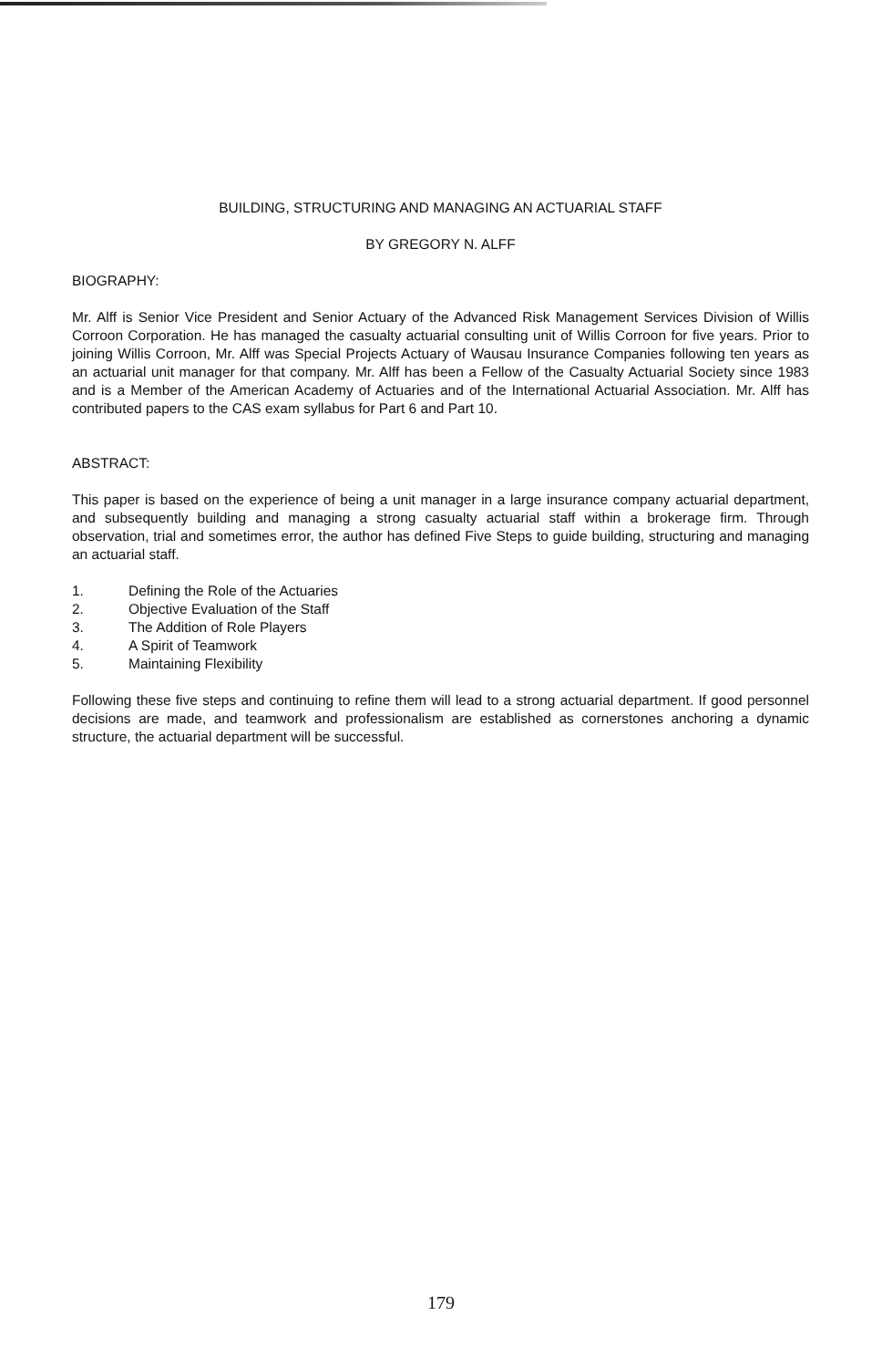BUILDING, STRUCTURING AND MANAGING AN ACTUARIAL STAFF
BY GREGORY N. ALFF
BIOGRAPHY:
Mr. Alff is Senior Vice President and Senior Actuary of the Advanced Risk Management Services Division of Willis Corroon Corporation. He has managed the casualty actuarial consulting unit of Willis Corroon for five years. Prior to joining Willis Corroon, Mr. Alff was Special Projects Actuary of Wausau Insurance Companies following ten years as an actuarial unit manager for that company. Mr. Alff has been a Fellow of the Casualty Actuarial Society since 1983 and is a Member of the American Academy of Actuaries and of the International Actuarial Association. Mr. Alff has contributed papers to the CAS exam syllabus for Part 6 and Part 10.
ABSTRACT:
This paper is based on the experience of being a unit manager in a large insurance company actuarial department, and subsequently building and managing a strong casualty actuarial staff within a brokerage firm. Through observation, trial and sometimes error, the author has defined Five Steps to guide building, structuring and managing an actuarial staff.
1. Defining the Role of the Actuaries
2. Objective Evaluation of the Staff
3. The Addition of Role Players
4. A Spirit of Teamwork
5. Maintaining Flexibility
Following these five steps and continuing to refine them will lead to a strong actuarial department. If good personnel decisions are made, and teamwork and professionalism are established as cornerstones anchoring a dynamic structure, the actuarial department will be successful.
179